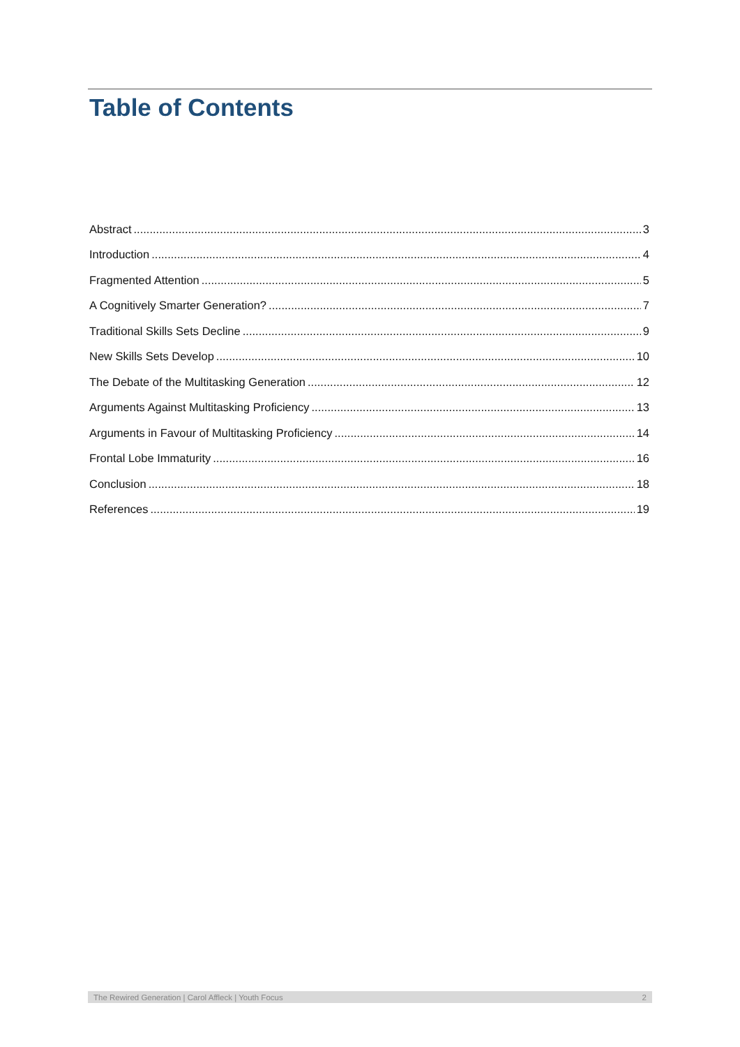Table of Contents
Abstract 3
Introduction 4
Fragmented Attention 5
A Cognitively Smarter Generation? 7
Traditional Skills Sets Decline 9
New Skills Sets Develop 10
The Debate of the Multitasking Generation 12
Arguments Against Multitasking Proficiency 13
Arguments in Favour of Multitasking Proficiency 14
Frontal Lobe Immaturity 16
Conclusion 18
References 19
The Rewired Generation | Carol Affleck | Youth Focus 2